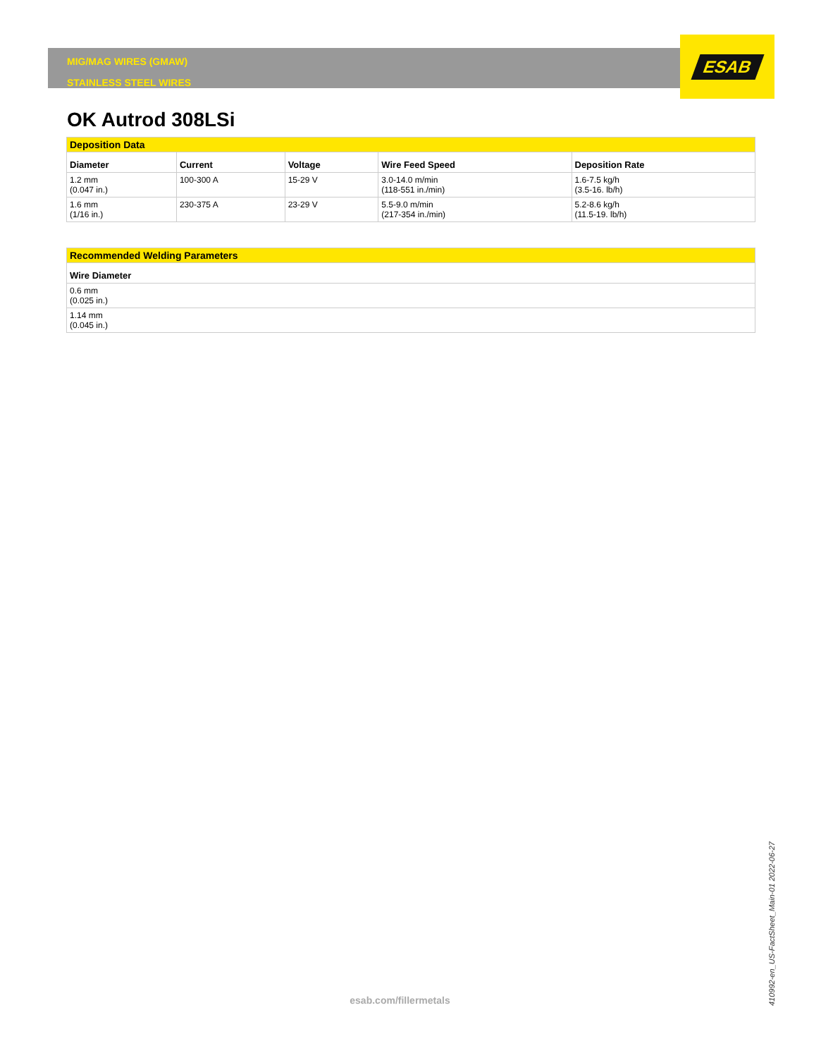MIG/MAG WIRES (GMAW)
STAINLESS STEEL WIRES
ESAB
OK Autrod 308LSi
| Deposition Data | | | | |
| Diameter | Current | Voltage | Wire Feed Speed | Deposition Rate |
| 1.2 mm (0.047 in.) | 100-300 A | 15-29 V | 3.0-14.0 m/min (118-551 in./min) | 1.6-7.5 kg/h (3.5-16. lb/h) |
| 1.6 mm (1/16 in.) | 230-375 A | 23-29 V | 5.5-9.0 m/min (217-354 in./min) | 5.2-8.6 kg/h (11.5-19. lb/h) |
| Recommended Welding Parameters |
| Wire Diameter |
| 0.6 mm (0.025 in.) |
| 1.14 mm (0.045 in.) |
esab.com/fillermetals
410992-en_US-FactSheet_Main-01 2022-06-27